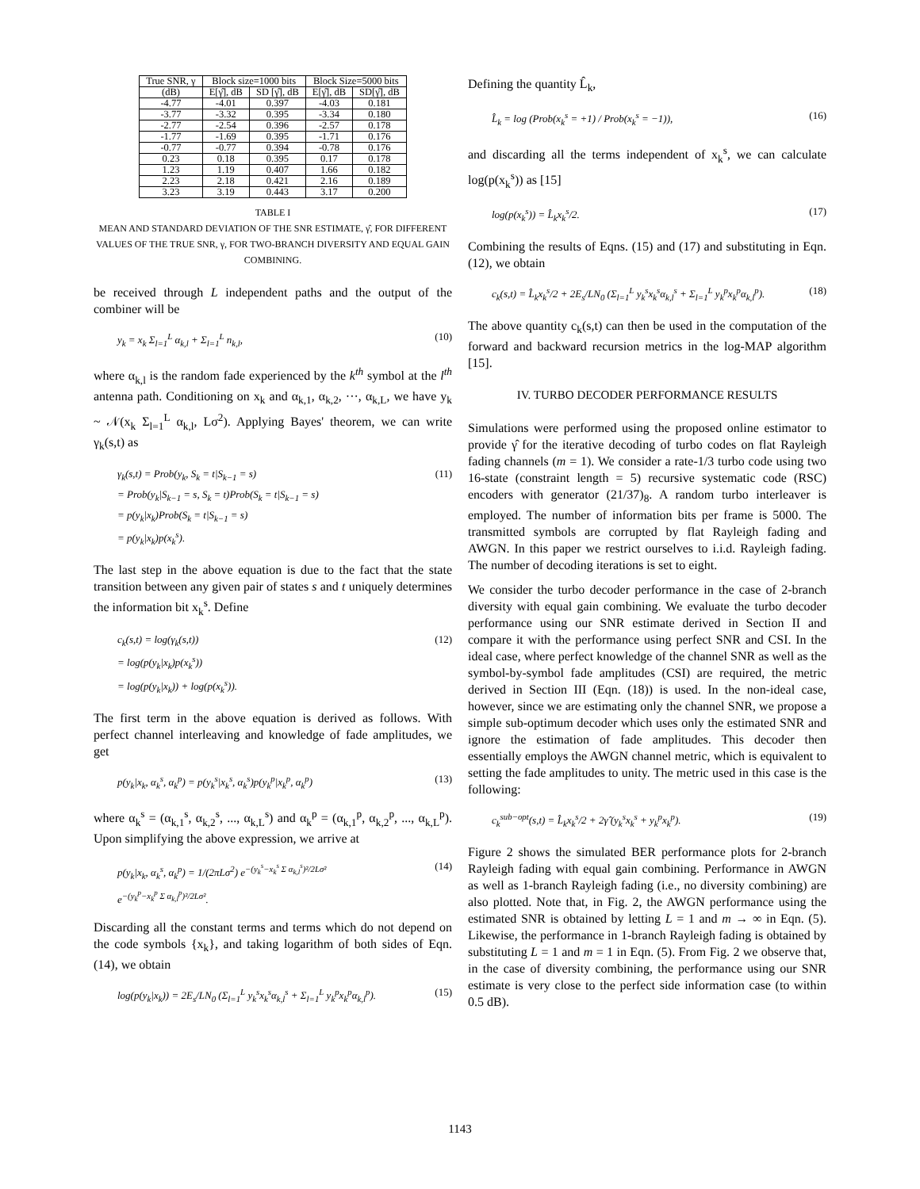| True SNR, γ | Block size=1000 bits | | Block Size=5000 bits | |
| --- | --- | --- | --- | --- |
| (dB) | E[γ̂], dB | SD [γ̂], dB | E[γ̂], dB | SD[γ̂], dB |
| -4.77 | -4.01 | 0.397 | -4.03 | 0.181 |
| -3.77 | -3.32 | 0.395 | -3.34 | 0.180 |
| -2.77 | -2.54 | 0.396 | -2.57 | 0.178 |
| -1.77 | -1.69 | 0.395 | -1.71 | 0.176 |
| -0.77 | -0.77 | 0.394 | -0.78 | 0.176 |
| 0.23 | 0.18 | 0.395 | 0.17 | 0.178 |
| 1.23 | 1.19 | 0.407 | 1.66 | 0.182 |
| 2.23 | 2.18 | 0.421 | 2.16 | 0.189 |
| 3.23 | 3.19 | 0.443 | 3.17 | 0.200 |
TABLE I
MEAN AND STANDARD DEVIATION OF THE SNR ESTIMATE, γ̂, FOR DIFFERENT VALUES OF THE TRUE SNR, γ, FOR TWO-BRANCH DIVERSITY AND EQUAL GAIN COMBINING.
be received through L independent paths and the output of the combiner will be
y<sub>k</sub> = x<sub>k</sub> Σ<sub>l=1</sub><sup>L</sup> α<sub>k,l</sub> + Σ<sub>l=1</sub><sup>L</sup> n<sub>k,l</sub>, (10)
where α<sub>k,l</sub> is the random fade experienced by the k<sup>th</sup> symbol at the l<sup>th</sup> antenna path. Conditioning on x<sub>k</sub> and α<sub>k,1</sub>, α<sub>k,2</sub>, ···, α<sub>k,L</sub>, we have y<sub>k</sub> ~ 𝒩(x<sub>k</sub> Σ<sub>l=1</sub><sup>L</sup> α<sub>k,l</sub>, Lσ<sup>2</sup>). Applying Bayes' theorem, we can write γ<sub>k</sub>(s,t) as
γ<sub>k</sub>(s,t) = Prob(y<sub>k</sub>, S<sub>k</sub> = t|S<sub>k−1</sub> = s)
= Prob(y<sub>k</sub>|S<sub>k−1</sub> = s, S<sub>k</sub> = t)Prob(S<sub>k</sub> = t|S<sub>k−1</sub> = s)
= p(y<sub>k</sub>|x<sub>k</sub>)Prob(S<sub>k</sub> = t|S<sub>k−1</sub> = s)
= p(y<sub>k</sub>|x<sub>k</sub>)p(x<sub>k</sub><sup>s</sup>). (11)
The last step in the above equation is due to the fact that the state transition between any given pair of states s and t uniquely determines the information bit x<sub>k</sub><sup>s</sup>. Define
c<sub>k</sub>(s,t) = log(γ<sub>k</sub>(s,t))
= log(p(y<sub>k</sub>|x<sub>k</sub>)p(x<sub>k</sub><sup>s</sup>))
= log(p(y<sub>k</sub>|x<sub>k</sub>)) + log(p(x<sub>k</sub><sup>s</sup>)). (12)
The first term in the above equation is derived as follows. With perfect channel interleaving and knowledge of fade amplitudes, we get
p(y<sub>k</sub>|x<sub>k</sub>, α<sub>k</sub><sup>s</sup>, α<sub>k</sub><sup>p</sup>) = p(y<sub>k</sub><sup>s</sup>|x<sub>k</sub><sup>s</sup>, α<sub>k</sub><sup>s</sup>)p(y<sub>k</sub><sup>p</sup>|x<sub>k</sub><sup>p</sup>, α<sub>k</sub><sup>p</sup>) (13)
where α<sub>k</sub><sup>s</sup> = (α<sub>k,1</sub><sup>s</sup>, α<sub>k,2</sub><sup>s</sup>, ..., α<sub>k,L</sub><sup>s</sup>) and α<sub>k</sub><sup>p</sup> = (α<sub>k,1</sub><sup>p</sup>, α<sub>k,2</sub><sup>p</sup>, ..., α<sub>k,L</sub><sup>p</sup>). Upon simplifying the above expression, we arrive at
p(y<sub>k</sub>|x<sub>k</sub>, α<sub>k</sub><sup>s</sup>, α<sub>k</sub><sup>p</sup>) = 1/(2πLσ<sup>2</sup>) e<sup>−(y<sub>k</sub><sup>s</sup>−x<sub>k</sub><sup>s</sup> Σ α<sub>k,l</sub><sup>s</sup>)²/2Lσ²</sup>
e<sup>−(y<sub>k</sub><sup>p</sup>−x<sub>k</sub><sup>p</sup> Σ α<sub>k,l</sub><sup>p</sup>)²/2Lσ²</sup>. (14)
Discarding all the constant terms and terms which do not depend on the code symbols {x<sub>k</sub>}, and taking logarithm of both sides of Eqn. (14), we obtain
log(p(y<sub>k</sub>|x<sub>k</sub>)) = 2E<sub>s</sub>/LN<sub>0</sub> (Σ<sub>l=1</sub><sup>L</sup> y<sub>k</sub><sup>s</sup>x<sub>k</sub><sup>s</sup>α<sub>k,l</sub><sup>s</sup> + Σ<sub>l=1</sub><sup>L</sup> y<sub>k</sub><sup>p</sup>x<sub>k</sub><sup>p</sup>α<sub>k,l</sub><sup>p</sup>). (15)
Defining the quantity L̂<sub>k</sub>,
L̂<sub>k</sub> = log (Prob(x<sub>k</sub><sup>s</sup> = +1) / Prob(x<sub>k</sub><sup>s</sup> = −1)), (16)
and discarding all the terms independent of x<sub>k</sub><sup>s</sup>, we can calculate log(p(x<sub>k</sub><sup>s</sup>)) as [15]
log(p(x<sub>k</sub><sup>s</sup>)) = L̂<sub>k</sub>x<sub>k</sub><sup>s</sup>/2. (17)
Combining the results of Eqns. (15) and (17) and substituting in Eqn. (12), we obtain
c<sub>k</sub>(s,t) = L̂<sub>k</sub>x<sub>k</sub><sup>s</sup>/2 + 2E<sub>s</sub>/LN<sub>0</sub> (Σ<sub>l=1</sub><sup>L</sup> y<sub>k</sub><sup>s</sup>x<sub>k</sub><sup>s</sup>α<sub>k,l</sub><sup>s</sup> + Σ<sub>l=1</sub><sup>L</sup> y<sub>k</sub><sup>p</sup>x<sub>k</sub><sup>p</sup>α<sub>k,l</sub><sup>p</sup>). (18)
The above quantity c<sub>k</sub>(s,t) can then be used in the computation of the forward and backward recursion metrics in the log-MAP algorithm [15].
IV. TURBO DECODER PERFORMANCE RESULTS
Simulations were performed using the proposed online estimator to provide γ̂ for the iterative decoding of turbo codes on flat Rayleigh fading channels (m = 1). We consider a rate-1/3 turbo code using two 16-state (constraint length = 5) recursive systematic code (RSC) encoders with generator (21/37)<sub>8</sub>. A random turbo interleaver is employed. The number of information bits per frame is 5000. The transmitted symbols are corrupted by flat Rayleigh fading and AWGN. In this paper we restrict ourselves to i.i.d. Rayleigh fading. The number of decoding iterations is set to eight.
We consider the turbo decoder performance in the case of 2-branch diversity with equal gain combining. We evaluate the turbo decoder performance using our SNR estimate derived in Section II and compare it with the performance using perfect SNR and CSI. In the ideal case, where perfect knowledge of the channel SNR as well as the symbol-by-symbol fade amplitudes (CSI) are required, the metric derived in Section III (Eqn. (18)) is used. In the non-ideal case, however, since we are estimating only the channel SNR, we propose a simple sub-optimum decoder which uses only the estimated SNR and ignore the estimation of fade amplitudes. This decoder then essentially employs the AWGN channel metric, which is equivalent to setting the fade amplitudes to unity. The metric used in this case is the following:
c<sub>k</sub><sup>sub−opt</sup>(s,t) = L̂<sub>k</sub>x<sub>k</sub><sup>s</sup>/2 + 2γ̂ (y<sub>k</sub><sup>s</sup>x<sub>k</sub><sup>s</sup> + y<sub>k</sub><sup>p</sup>x<sub>k</sub><sup>p</sup>). (19)
Figure 2 shows the simulated BER performance plots for 2-branch Rayleigh fading with equal gain combining. Performance in AWGN as well as 1-branch Rayleigh fading (i.e., no diversity combining) are also plotted. Note that, in Fig. 2, the AWGN performance using the estimated SNR is obtained by letting L = 1 and m → ∞ in Eqn. (5). Likewise, the performance in 1-branch Rayleigh fading is obtained by substituting L = 1 and m = 1 in Eqn. (5). From Fig. 2 we observe that, in the case of diversity combining, the performance using our SNR estimate is very close to the perfect side information case (to within 0.5 dB).
1143